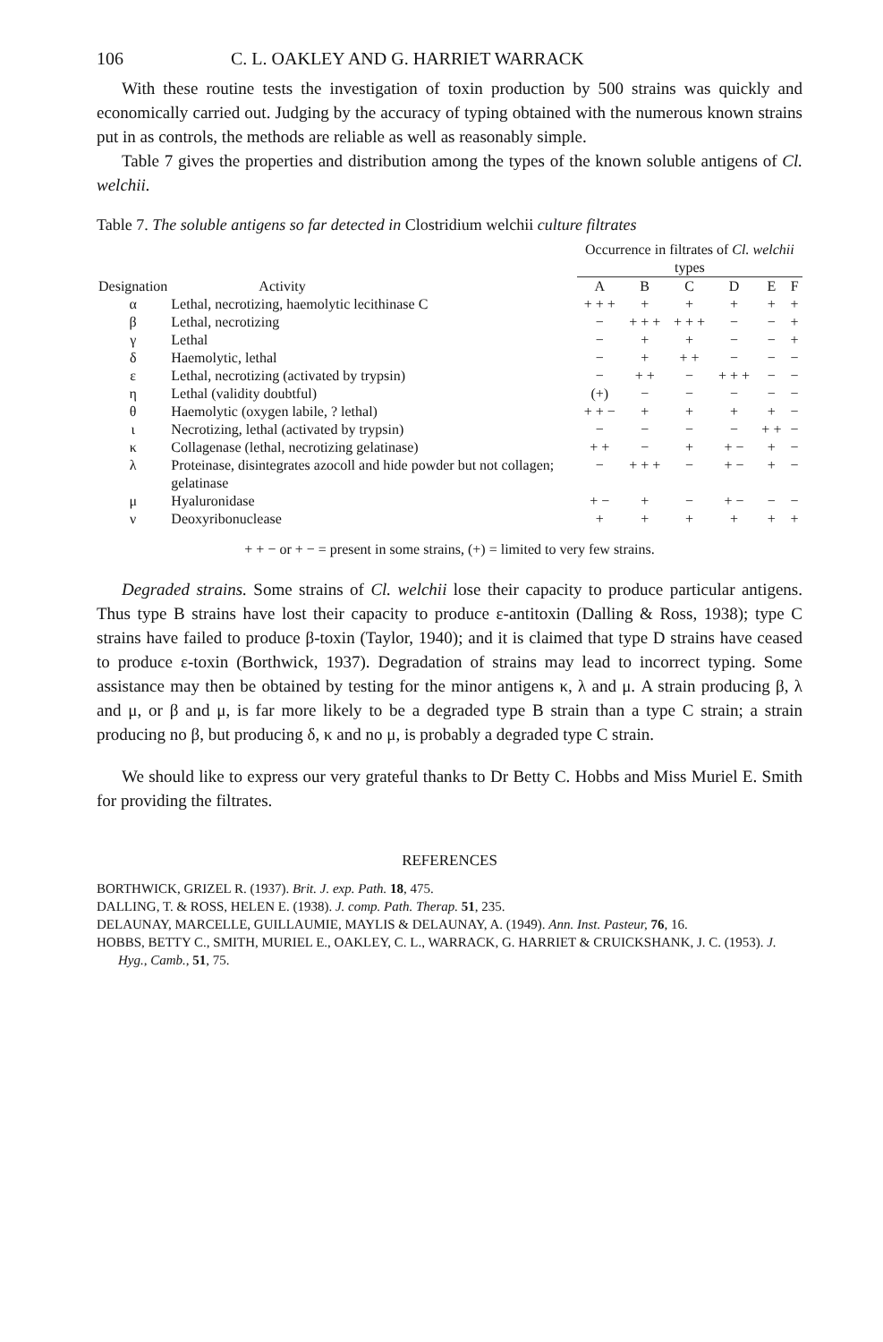106 C. L. OAKLEY AND G. HARRIET WARRACK
With these routine tests the investigation of toxin production by 500 strains was quickly and economically carried out. Judging by the accuracy of typing obtained with the numerous known strains put in as controls, the methods are reliable as well as reasonably simple.
Table 7 gives the properties and distribution among the types of the known soluble antigens of Cl. welchii.
Table 7. The soluble antigens so far detected in Clostridium welchii culture filtrates
| | | Occurrence in filtrates of Cl. welchii types | | | | | |
| --- | --- | --- | --- | --- | --- | --- | --- |
| Designation | Activity | A | B | C | D | E | F |
| α | Lethal, necrotizing, haemolytic lecithinase C | + + + | + | + | + | + | + |
| β | Lethal, necrotizing | − | + + + | + + + | − | − | + |
| γ | Lethal | − | + | + | − | − | + |
| δ | Haemolytic, lethal | − | + | + + | − | − | − |
| ε | Lethal, necrotizing (activated by trypsin) | − | + + | − | + + + | − | − |
| η | Lethal (validity doubtful) | (+) | − | − | − | − | − |
| θ | Haemolytic (oxygen labile, ? lethal) | + + − | + | + | + | + | − |
| ι | Necrotizing, lethal (activated by trypsin) | − | − | − | − | + + | − |
| κ | Collagenase (lethal, necrotizing gelatinase) | + + | − | + | + − | + | − |
| λ | Proteinase, disintegrates azocoll and hide powder but not collagen; gelatinase | − | + + + | − | + − | + | − |
| μ | Hyaluronidase | + − | + | − | + − | − | − |
| ν | Deoxyribonuclease | + | + | + | + | + | + |
+ + − or + − = present in some strains, (+) = limited to very few strains.
Degraded strains. Some strains of Cl. welchii lose their capacity to produce particular antigens. Thus type B strains have lost their capacity to produce ε-antitoxin (Dalling & Ross, 1938); type C strains have failed to produce β-toxin (Taylor, 1940); and it is claimed that type D strains have ceased to produce ε-toxin (Borthwick, 1937). Degradation of strains may lead to incorrect typing. Some assistance may then be obtained by testing for the minor antigens κ, λ and μ. A strain producing β, λ and μ, or β and μ, is far more likely to be a degraded type B strain than a type C strain; a strain producing no β, but producing δ, κ and no μ, is probably a degraded type C strain.
We should like to express our very grateful thanks to Dr Betty C. Hobbs and Miss Muriel E. Smith for providing the filtrates.
REFERENCES
BORTHWICK, GRIZEL R. (1937). Brit. J. exp. Path. 18, 475.
DALLING, T. & ROSS, HELEN E. (1938). J. comp. Path. Therap. 51, 235.
DELAUNAY, MARCELLE, GUILLAUMIE, MAYLIS & DELAUNAY, A. (1949). Ann. Inst. Pasteur, 76, 16.
HOBBS, BETTY C., SMITH, MURIEL E., OAKLEY, C. L., WARRACK, G. HARRIET & CRUICKSHANK, J. C. (1953). J. Hyg., Camb., 51, 75.